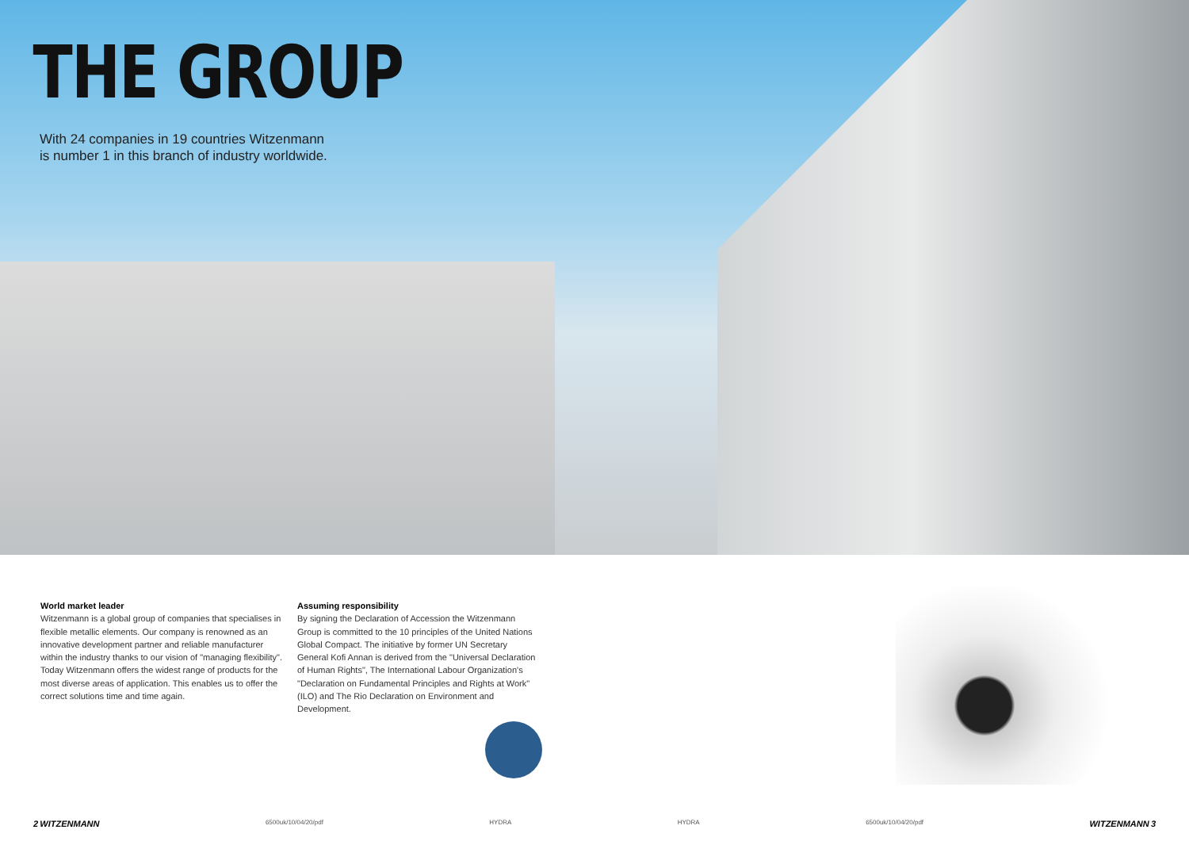THE GROUP
With 24 companies in 19 countries Witzenmann
is number 1 in this branch of industry worldwide.
World market leader
Witzenmann is a global group of companies that specialises in flexible metallic elements. Our company is renowned as an innovative development partner and reliable manufacturer within the industry thanks to our vision of "managing flexibility". Today Witzenmann offers the widest range of products for the most diverse areas of application. This enables us to offer the correct solutions time and time again.
Assuming responsibility
By signing the Declaration of Accession the Witzenmann Group is committed to the 10 principles of the United Nations Global Compact. The initiative by former UN Secretary General Kofi Annan is derived from the "Universal Declaration of Human Rights", The International Labour Organization's "Declaration on Fundamental Principles and Rights at Work" (ILO) and The Rio Declaration on Environment and Development.
2 WITZENMANN 6500uk/10/04/20/pdf HYDRA HYDRA 6500uk/10/04/20/pdf WITZENMANN 3